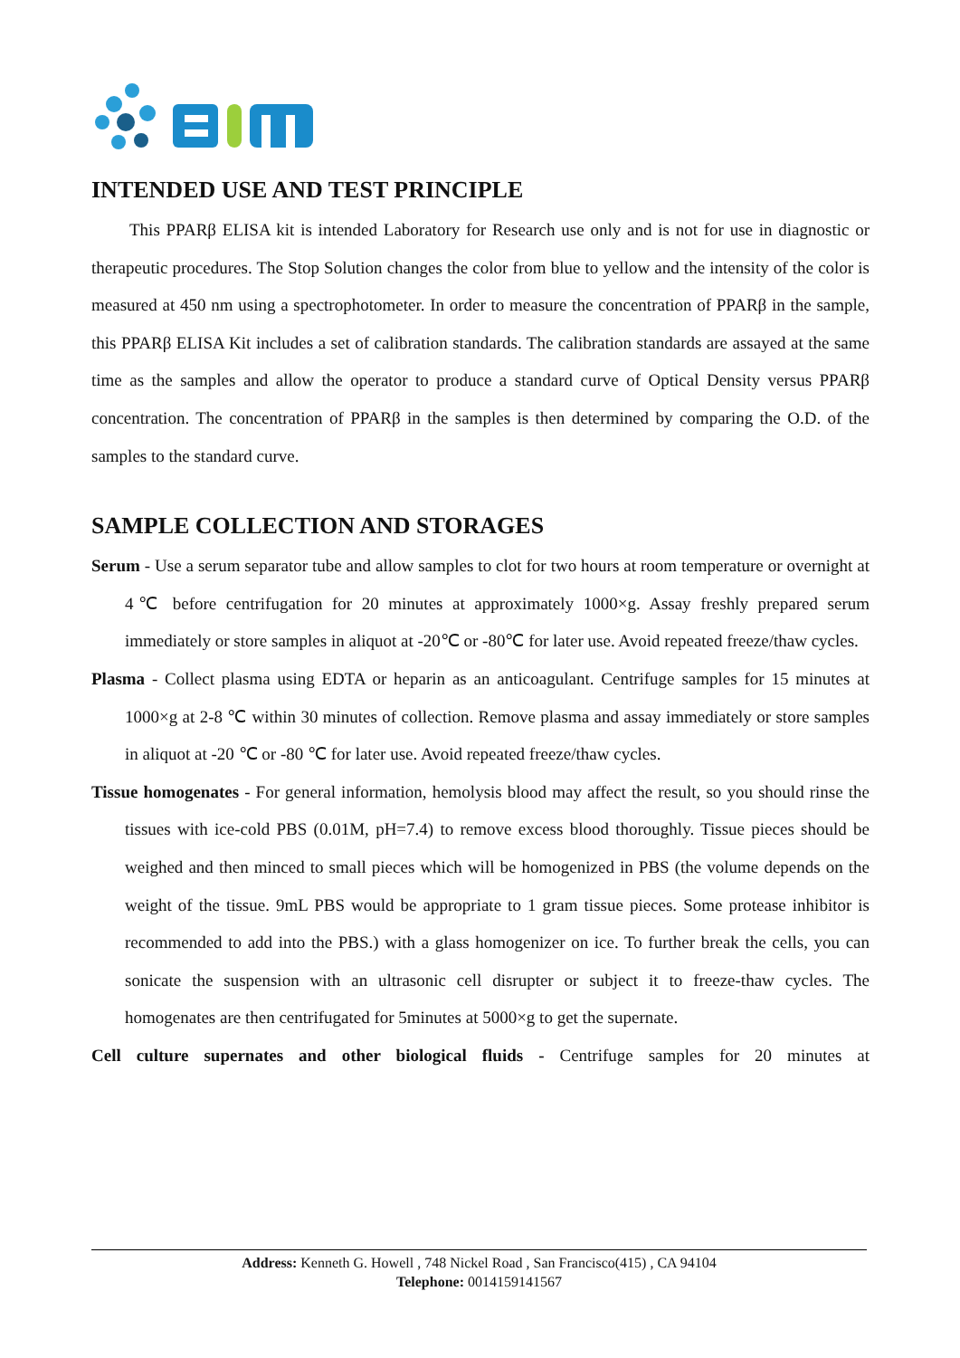INTENDED USE AND TEST PRINCIPLE
This PPARβ ELISA kit is intended Laboratory for Research use only and is not for use in diagnostic or therapeutic procedures. The Stop Solution changes the color from blue to yellow and the intensity of the color is measured at 450 nm using a spectrophotometer. In order to measure the concentration of PPARβ in the sample, this PPARβ ELISA Kit includes a set of calibration standards. The calibration standards are assayed at the same time as the samples and allow the operator to produce a standard curve of Optical Density versus PPARβ concentration. The concentration of PPARβ in the samples is then determined by comparing the O.D. of the samples to the standard curve.
SAMPLE COLLECTION AND STORAGES
Serum - Use a serum separator tube and allow samples to clot for two hours at room temperature or overnight at 4℃ before centrifugation for 20 minutes at approximately 1000×g. Assay freshly prepared serum immediately or store samples in aliquot at -20℃ or -80℃ for later use. Avoid repeated freeze/thaw cycles.
Plasma - Collect plasma using EDTA or heparin as an anticoagulant. Centrifuge samples for 15 minutes at 1000×g at 2-8 ℃ within 30 minutes of collection. Remove plasma and assay immediately or store samples in aliquot at -20 ℃ or -80 ℃ for later use. Avoid repeated freeze/thaw cycles.
Tissue homogenates - For general information, hemolysis blood may affect the result, so you should rinse the tissues with ice-cold PBS (0.01M, pH=7.4) to remove excess blood thoroughly. Tissue pieces should be weighed and then minced to small pieces which will be homogenized in PBS (the volume depends on the weight of the tissue. 9mL PBS would be appropriate to 1 gram tissue pieces. Some protease inhibitor is recommended to add into the PBS.) with a glass homogenizer on ice. To further break the cells, you can sonicate the suspension with an ultrasonic cell disrupter or subject it to freeze-thaw cycles. The homogenates are then centrifugated for 5minutes at 5000×g to get the supernate.
Cell culture supernates and other biological fluids - Centrifuge samples for 20 minutes at
Address: Kenneth G. Howell , 748 Nickel Road , San Francisco(415) , CA 94104
Telephone: 0014159141567